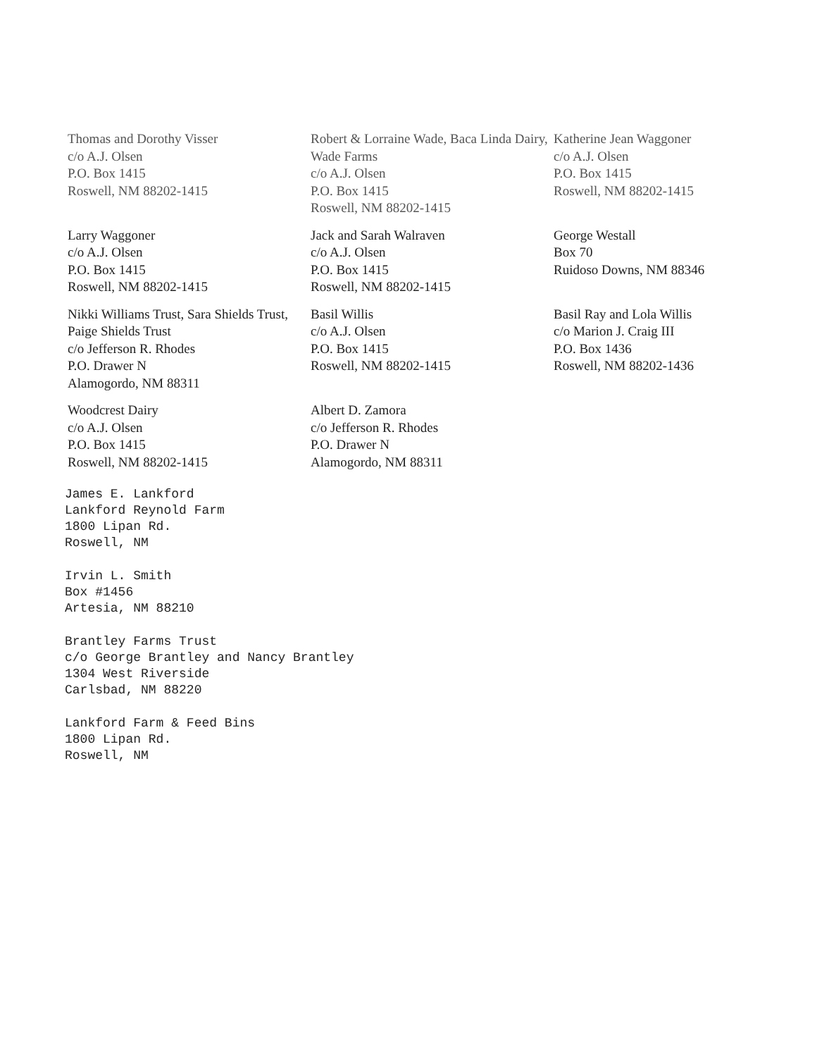Thomas and Dorothy Visser
c/o A.J. Olsen
P.O. Box 1415
Roswell, NM 88202-1415
Robert & Lorraine Wade, Baca Linda Dairy, Wade Farms
c/o A.J. Olsen
P.O. Box 1415
Roswell, NM 88202-1415
Katherine Jean Waggoner
c/o A.J. Olsen
P.O. Box 1415
Roswell, NM 88202-1415
Larry Waggoner
c/o A.J. Olsen
P.O. Box 1415
Roswell, NM 88202-1415
Jack and Sarah Walraven
c/o A.J. Olsen
P.O. Box 1415
Roswell, NM 88202-1415
George Westall
Box 70
Ruidoso Downs, NM 88346
Nikki Williams Trust, Sara Shields Trust, Paige Shields Trust
c/o Jefferson R. Rhodes
P.O. Drawer N
Alamogordo, NM 88311
Basil Willis
c/o A.J. Olsen
P.O. Box 1415
Roswell, NM 88202-1415
Basil Ray and Lola Willis
c/o Marion J. Craig III
P.O. Box 1436
Roswell, NM 88202-1436
Woodcrest Dairy
c/o A.J. Olsen
P.O. Box 1415
Roswell, NM 88202-1415
Albert D. Zamora
c/o Jefferson R. Rhodes
P.O. Drawer N
Alamogordo, NM 88311
James E. Lankford
Lankford Reynold Farm
1800 Lipan Rd.
Roswell, NM
Irvin L. Smith
Box #1456
Artesia, NM 88210
Brantley Farms Trust
c/o George Brantley and Nancy Brantley
1304 West Riverside
Carlsbad, NM 88220
Lankford Farm & Feed Bins
1800 Lipan Rd.
Roswell, NM